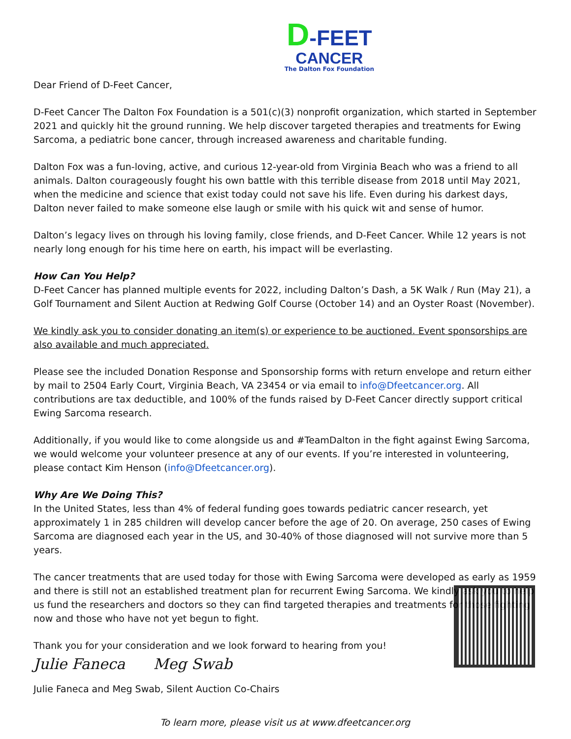D-FEET
CANCER
The Dalton Fox Foundation
Dear Friend of D-Feet Cancer,
D-Feet Cancer The Dalton Fox Foundation is a 501(c)(3) nonprofit organization, which started in September 2021 and quickly hit the ground running. We help discover targeted therapies and treatments for Ewing Sarcoma, a pediatric bone cancer, through increased awareness and charitable funding.
Dalton Fox was a fun-loving, active, and curious 12-year-old from Virginia Beach who was a friend to all animals. Dalton courageously fought his own battle with this terrible disease from 2018 until May 2021, when the medicine and science that exist today could not save his life. Even during his darkest days, Dalton never failed to make someone else laugh or smile with his quick wit and sense of humor.
Dalton’s legacy lives on through his loving family, close friends, and D-Feet Cancer. While 12 years is not nearly long enough for his time here on earth, his impact will be everlasting.
How Can You Help?
D-Feet Cancer has planned multiple events for 2022, including Dalton’s Dash, a 5K Walk / Run (May 21), a Golf Tournament and Silent Auction at Redwing Golf Course (October 14) and an Oyster Roast (November).
We kindly ask you to consider donating an item(s) or experience to be auctioned. Event sponsorships are also available and much appreciated.
Please see the included Donation Response and Sponsorship forms with return envelope and return either by mail to 2504 Early Court, Virginia Beach, VA 23454 or via email to info@Dfeetcancer.org. All contributions are tax deductible, and 100% of the funds raised by D-Feet Cancer directly support critical Ewing Sarcoma research.
Additionally, if you would like to come alongside us and #TeamDalton in the fight against Ewing Sarcoma, we would welcome your volunteer presence at any of our events. If you’re interested in volunteering, please contact Kim Henson (info@Dfeetcancer.org).
Why Are We Doing This?
In the United States, less than 4% of federal funding goes towards pediatric cancer research, yet approximately 1 in 285 children will develop cancer before the age of 20. On average, 250 cases of Ewing Sarcoma are diagnosed each year in the US, and 30-40% of those diagnosed will not survive more than 5 years.
The cancer treatments that are used today for those with Ewing Sarcoma were developed as early as 1959 and there is still not an established treatment plan for recurrent Ewing Sarcoma. We kindly ask you to help us fund the researchers and doctors so they can find targeted therapies and treatments for those fighting now and those who have not yet begun to fight.
Thank you for your consideration and we look forward to hearing from you!
Julie Faneca Meg Swab
Julie Faneca and Meg Swab, Silent Auction Co-Chairs
To learn more, please visit us at www.dfeetcancer.org